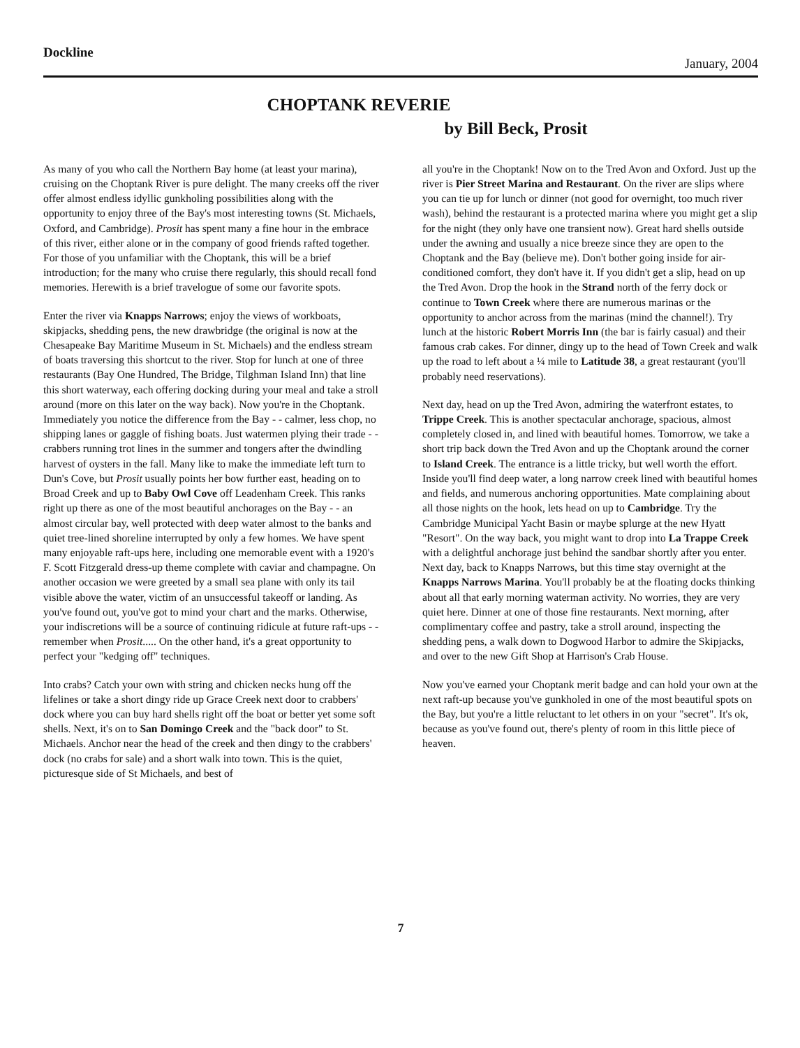Dockline January, 2004
CHOPTANK REVERIE
by Bill Beck, Prosit
As many of you who call the Northern Bay home (at least your marina), cruising on the Choptank River is pure delight. The many creeks off the river offer almost endless idyllic gunkholing possibilities along with the opportunity to enjoy three of the Bay's most interesting towns (St. Michaels, Oxford, and Cambridge). Prosit has spent many a fine hour in the embrace of this river, either alone or in the company of good friends rafted together. For those of you unfamiliar with the Choptank, this will be a brief introduction; for the many who cruise there regularly, this should recall fond memories. Herewith is a brief travelogue of some our favorite spots.
Enter the river via Knapps Narrows; enjoy the views of workboats, skipjacks, shedding pens, the new drawbridge (the original is now at the Chesapeake Bay Maritime Museum in St. Michaels) and the endless stream of boats traversing this shortcut to the river. Stop for lunch at one of three restaurants (Bay One Hundred, The Bridge, Tilghman Island Inn) that line this short waterway, each offering docking during your meal and take a stroll around (more on this later on the way back). Now you're in the Choptank. Immediately you notice the difference from the Bay - - calmer, less chop, no shipping lanes or gaggle of fishing boats. Just watermen plying their trade - - crabbers running trot lines in the summer and tongers after the dwindling harvest of oysters in the fall. Many like to make the immediate left turn to Dun's Cove, but Prosit usually points her bow further east, heading on to Broad Creek and up to Baby Owl Cove off Leadenham Creek. This ranks right up there as one of the most beautiful anchorages on the Bay - - an almost circular bay, well protected with deep water almost to the banks and quiet tree-lined shoreline interrupted by only a few homes. We have spent many enjoyable raft-ups here, including one memorable event with a 1920's F. Scott Fitzgerald dress-up theme complete with caviar and champagne. On another occasion we were greeted by a small sea plane with only its tail visible above the water, victim of an unsuccessful takeoff or landing. As you've found out, you've got to mind your chart and the marks. Otherwise, your indiscretions will be a source of continuing ridicule at future raft-ups - - remember when Prosit..... On the other hand, it's a great opportunity to perfect your "kedging off" techniques.
Into crabs? Catch your own with string and chicken necks hung off the lifelines or take a short dingy ride up Grace Creek next door to crabbers' dock where you can buy hard shells right off the boat or better yet some soft shells. Next, it's on to San Domingo Creek and the "back door" to St. Michaels. Anchor near the head of the creek and then dingy to the crabbers' dock (no crabs for sale) and a short walk into town. This is the quiet, picturesque side of St Michaels, and best of
all you're in the Choptank! Now on to the Tred Avon and Oxford. Just up the river is Pier Street Marina and Restaurant. On the river are slips where you can tie up for lunch or dinner (not good for overnight, too much river wash), behind the restaurant is a protected marina where you might get a slip for the night (they only have one transient now). Great hard shells outside under the awning and usually a nice breeze since they are open to the Choptank and the Bay (believe me). Don't bother going inside for air-conditioned comfort, they don't have it. If you didn't get a slip, head on up the Tred Avon. Drop the hook in the Strand north of the ferry dock or continue to Town Creek where there are numerous marinas or the opportunity to anchor across from the marinas (mind the channel!). Try lunch at the historic Robert Morris Inn (the bar is fairly casual) and their famous crab cakes. For dinner, dingy up to the head of Town Creek and walk up the road to left about a ¼ mile to Latitude 38, a great restaurant (you'll probably need reservations).
Next day, head on up the Tred Avon, admiring the waterfront estates, to Trippe Creek. This is another spectacular anchorage, spacious, almost completely closed in, and lined with beautiful homes. Tomorrow, we take a short trip back down the Tred Avon and up the Choptank around the corner to Island Creek. The entrance is a little tricky, but well worth the effort. Inside you'll find deep water, a long narrow creek lined with beautiful homes and fields, and numerous anchoring opportunities. Mate complaining about all those nights on the hook, lets head on up to Cambridge. Try the Cambridge Municipal Yacht Basin or maybe splurge at the new Hyatt "Resort". On the way back, you might want to drop into La Trappe Creek with a delightful anchorage just behind the sandbar shortly after you enter. Next day, back to Knapps Narrows, but this time stay overnight at the Knapps Narrows Marina. You'll probably be at the floating docks thinking about all that early morning waterman activity. No worries, they are very quiet here. Dinner at one of those fine restaurants. Next morning, after complimentary coffee and pastry, take a stroll around, inspecting the shedding pens, a walk down to Dogwood Harbor to admire the Skipjacks, and over to the new Gift Shop at Harrison's Crab House.
Now you've earned your Choptank merit badge and can hold your own at the next raft-up because you've gunkholed in one of the most beautiful spots on the Bay, but you're a little reluctant to let others in on your "secret". It's ok, because as you've found out, there's plenty of room in this little piece of heaven.
7